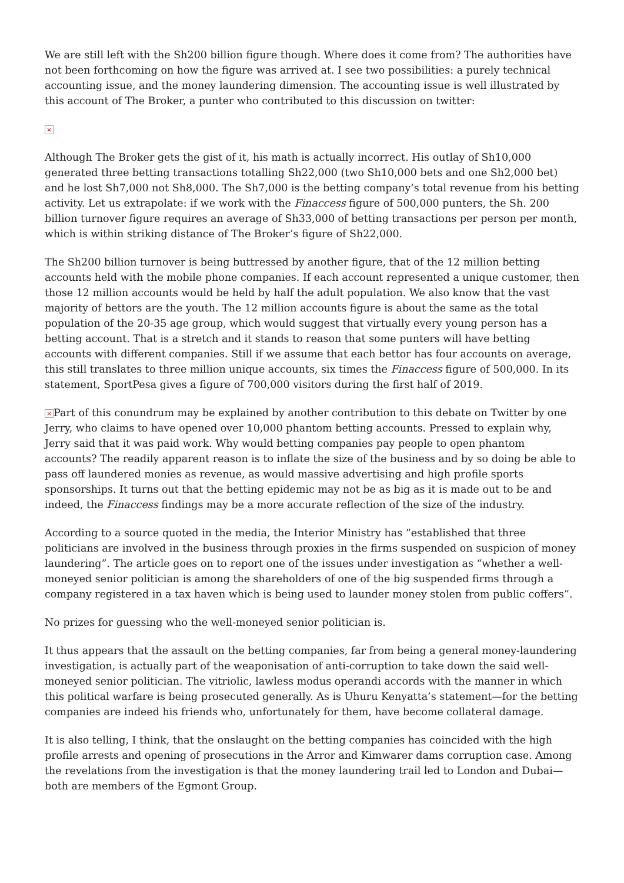We are still left with the Sh200 billion figure though. Where does it come from? The authorities have not been forthcoming on how the figure was arrived at. I see two possibilities: a purely technical accounting issue, and the money laundering dimension. The accounting issue is well illustrated by this account of The Broker, a punter who contributed to this discussion on twitter:
×
Although The Broker gets the gist of it, his math is actually incorrect. His outlay of Sh10,000 generated three betting transactions totalling Sh22,000 (two Sh10,000 bets and one Sh2,000 bet) and he lost Sh7,000 not Sh8,000. The Sh7,000 is the betting company’s total revenue from his betting activity. Let us extrapolate: if we work with the Finaccess figure of 500,000 punters, the Sh. 200 billion turnover figure requires an average of Sh33,000 of betting transactions per person per month, which is within striking distance of The Broker’s figure of Sh22,000.
The Sh200 billion turnover is being buttressed by another figure, that of the 12 million betting accounts held with the mobile phone companies. If each account represented a unique customer, then those 12 million accounts would be held by half the adult population. We also know that the vast majority of bettors are the youth. The 12 million accounts figure is about the same as the total population of the 20-35 age group, which would suggest that virtually every young person has a betting account. That is a stretch and it stands to reason that some punters will have betting accounts with different companies. Still if we assume that each bettor has four accounts on average, this still translates to three million unique accounts, six times the Finaccess figure of 500,000. In its statement, SportPesa gives a figure of 700,000 visitors during the first half of 2019.
× Part of this conundrum may be explained by another contribution to this debate on Twitter by one Jerry, who claims to have opened over 10,000 phantom betting accounts. Pressed to explain why, Jerry said that it was paid work. Why would betting companies pay people to open phantom accounts? The readily apparent reason is to inflate the size of the business and by so doing be able to pass off laundered monies as revenue, as would massive advertising and high profile sports sponsorships. It turns out that the betting epidemic may not be as big as it is made out to be and indeed, the Finaccess findings may be a more accurate reflection of the size of the industry.
According to a source quoted in the media, the Interior Ministry has “established that three politicians are involved in the business through proxies in the firms suspended on suspicion of money laundering”. The article goes on to report one of the issues under investigation as “whether a well-moneyed senior politician is among the shareholders of one of the big suspended firms through a company registered in a tax haven which is being used to launder money stolen from public coffers”.
No prizes for guessing who the well-moneyed senior politician is.
It thus appears that the assault on the betting companies, far from being a general money-laundering investigation, is actually part of the weaponisation of anti-corruption to take down the said well-moneyed senior politician. The vitriolic, lawless modus operandi accords with the manner in which this political warfare is being prosecuted generally. As is Uhuru Kenyatta’s statement—for the betting companies are indeed his friends who, unfortunately for them, have become collateral damage.
It is also telling, I think, that the onslaught on the betting companies has coincided with the high profile arrests and opening of prosecutions in the Arror and Kimwarer dams corruption case. Among the revelations from the investigation is that the money laundering trail led to London and Dubai—both are members of the Egmont Group.